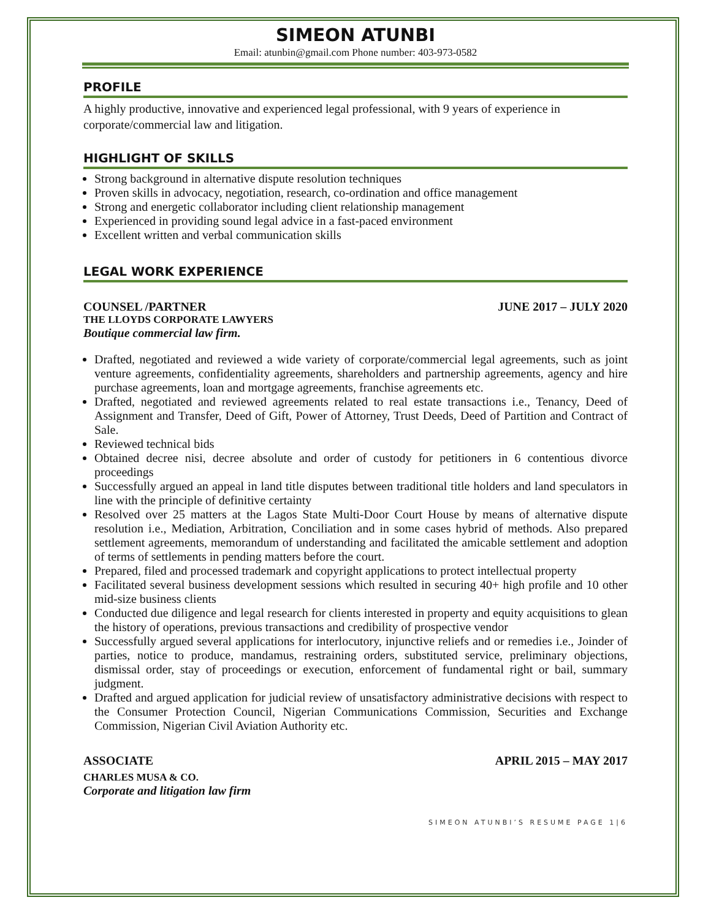SIMEON ATUNBI
Email: atunbin@gmail.com Phone number: 403-973-0582
PROFILE
A highly productive, innovative and experienced legal professional, with 9 years of experience in corporate/commercial law and litigation.
HIGHLIGHT OF SKILLS
Strong background in alternative dispute resolution techniques
Proven skills in advocacy, negotiation, research, co-ordination and office management
Strong and energetic collaborator including client relationship management
Experienced in providing sound legal advice in a fast-paced environment
Excellent written and verbal communication skills
LEGAL WORK EXPERIENCE
COUNSEL /PARTNER JUNE 2017 – JULY 2020
THE LLOYDS CORPORATE LAWYERS
Boutique commercial law firm.
Drafted, negotiated and reviewed a wide variety of corporate/commercial legal agreements, such as joint venture agreements, confidentiality agreements, shareholders and partnership agreements, agency and hire purchase agreements, loan and mortgage agreements, franchise agreements etc.
Drafted, negotiated and reviewed agreements related to real estate transactions i.e., Tenancy, Deed of Assignment and Transfer, Deed of Gift, Power of Attorney, Trust Deeds, Deed of Partition and Contract of Sale.
Reviewed technical bids
Obtained decree nisi, decree absolute and order of custody for petitioners in 6 contentious divorce proceedings
Successfully argued an appeal in land title disputes between traditional title holders and land speculators in line with the principle of definitive certainty
Resolved over 25 matters at the Lagos State Multi-Door Court House by means of alternative dispute resolution i.e., Mediation, Arbitration, Conciliation and in some cases hybrid of methods. Also prepared settlement agreements, memorandum of understanding and facilitated the amicable settlement and adoption of terms of settlements in pending matters before the court.
Prepared, filed and processed trademark and copyright applications to protect intellectual property
Facilitated several business development sessions which resulted in securing 40+ high profile and 10 other mid-size business clients
Conducted due diligence and legal research for clients interested in property and equity acquisitions to glean the history of operations, previous transactions and credibility of prospective vendor
Successfully argued several applications for interlocutory, injunctive reliefs and or remedies i.e., Joinder of parties, notice to produce, mandamus, restraining orders, substituted service, preliminary objections, dismissal order, stay of proceedings or execution, enforcement of fundamental right or bail, summary judgment.
Drafted and argued application for judicial review of unsatisfactory administrative decisions with respect to the Consumer Protection Council, Nigerian Communications Commission, Securities and Exchange Commission, Nigerian Civil Aviation Authority etc.
ASSOCIATE APRIL 2015 – MAY 2017
CHARLES MUSA & CO.
Corporate and litigation law firm
SIMEON ATUNBI’S RESUME PAGE 1|6